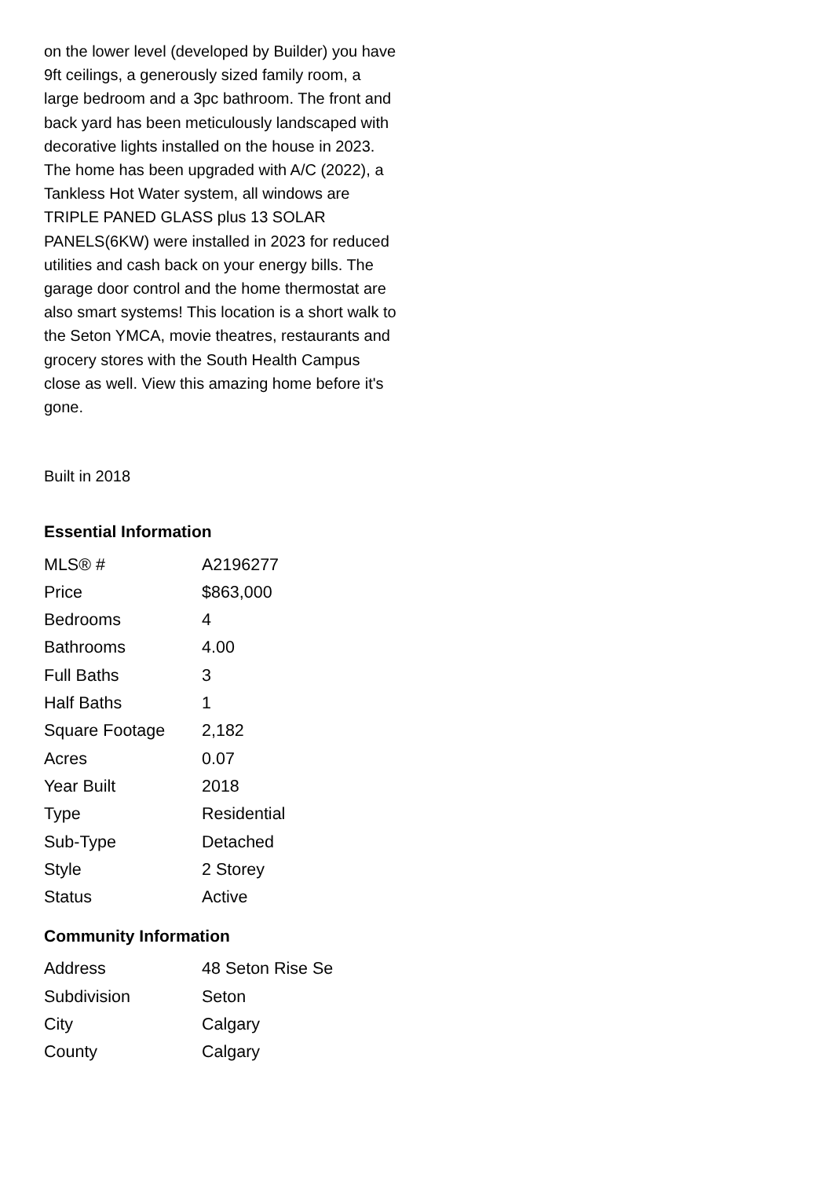on the lower level (developed by Builder) you have 9ft ceilings, a generously sized family room, a large bedroom and a 3pc bathroom. The front and back yard has been meticulously landscaped with decorative lights installed on the house in 2023. The home has been upgraded with A/C (2022), a Tankless Hot Water system, all windows are TRIPLE PANED GLASS plus 13 SOLAR PANELS(6KW) were installed in 2023 for reduced utilities and cash back on your energy bills. The garage door control and the home thermostat are also smart systems! This location is a short walk to the Seton YMCA, movie theatres, restaurants and grocery stores with the South Health Campus close as well. View this amazing home before it's gone.
Built in 2018
Essential Information
| MLS® # | A2196277 |
| Price | $863,000 |
| Bedrooms | 4 |
| Bathrooms | 4.00 |
| Full Baths | 3 |
| Half Baths | 1 |
| Square Footage | 2,182 |
| Acres | 0.07 |
| Year Built | 2018 |
| Type | Residential |
| Sub-Type | Detached |
| Style | 2 Storey |
| Status | Active |
Community Information
| Address | 48 Seton Rise Se |
| Subdivision | Seton |
| City | Calgary |
| County | Calgary |